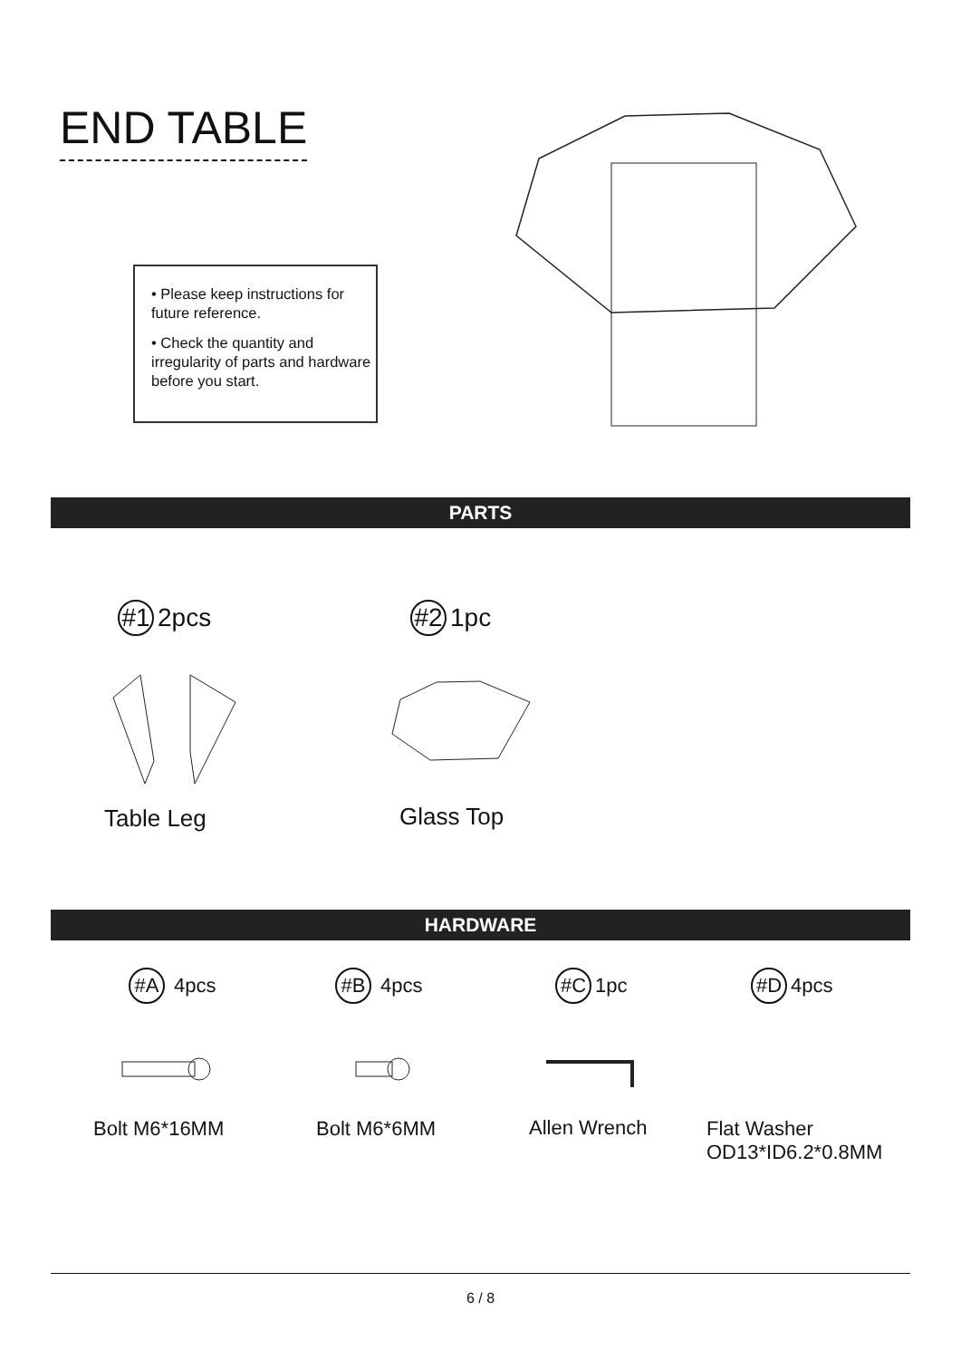END TABLE
• Please keep instructions for future reference.
• Check the quantity and irregularity of parts and hardware before you start.
PARTS
#1 2pcs #2 1pc
Table Leg Glass Top
HARDWARE
#A 4pcs #B 4pcs #C 1pc #D 4pcs
Bolt M6*16MM Bolt M6*6MM Allen Wrench
Flat Washer
OD13*ID6.2*0.8MM
6 / 8